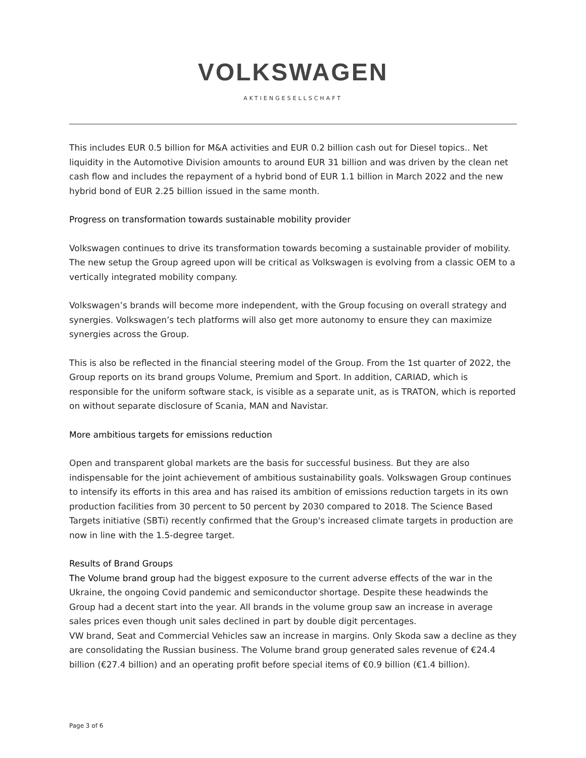VOLKSWAGEN
AKTIENGESELLSCHAFT
This includes EUR 0.5 billion for M&A activities and EUR 0.2 billion cash out for Diesel topics.. Net liquidity in the Automotive Division amounts to around EUR 31 billion and was driven by the clean net cash flow and includes the repayment of a hybrid bond of EUR 1.1 billion in March 2022 and the new hybrid bond of EUR 2.25 billion issued in the same month.
Progress on transformation towards sustainable mobility provider
Volkswagen continues to drive its transformation towards becoming a sustainable provider of mobility. The new setup the Group agreed upon will be critical as Volkswagen is evolving from a classic OEM to a vertically integrated mobility company.
Volkswagen’s brands will become more independent, with the Group focusing on overall strategy and synergies. Volkswagen’s tech platforms will also get more autonomy to ensure they can maximize synergies across the Group.
This is also be reflected in the financial steering model of the Group. From the 1st quarter of 2022, the Group reports on its brand groups Volume, Premium and Sport. In addition, CARIAD, which is responsible for the uniform software stack, is visible as a separate unit, as is TRATON, which is reported on without separate disclosure of Scania, MAN and Navistar.
More ambitious targets for emissions reduction
Open and transparent global markets are the basis for successful business. But they are also indispensable for the joint achievement of ambitious sustainability goals. Volkswagen Group continues to intensify its efforts in this area and has raised its ambition of emissions reduction targets in its own production facilities from 30 percent to 50 percent by 2030 compared to 2018. The Science Based Targets initiative (SBTi) recently confirmed that the Group's increased climate targets in production are now in line with the 1.5-degree target.
Results of Brand Groups
The Volume brand group had the biggest exposure to the current adverse effects of the war in the Ukraine, the ongoing Covid pandemic and semiconductor shortage. Despite these headwinds the Group had a decent start into the year. All brands in the volume group saw an increase in average sales prices even though unit sales declined in part by double digit percentages.
VW brand, Seat and Commercial Vehicles saw an increase in margins. Only Skoda saw a decline as they are consolidating the Russian business. The Volume brand group generated sales revenue of €24.4 billion (€27.4 billion) and an operating profit before special items of €0.9 billion (€1.4 billion).
Page 3 of 6